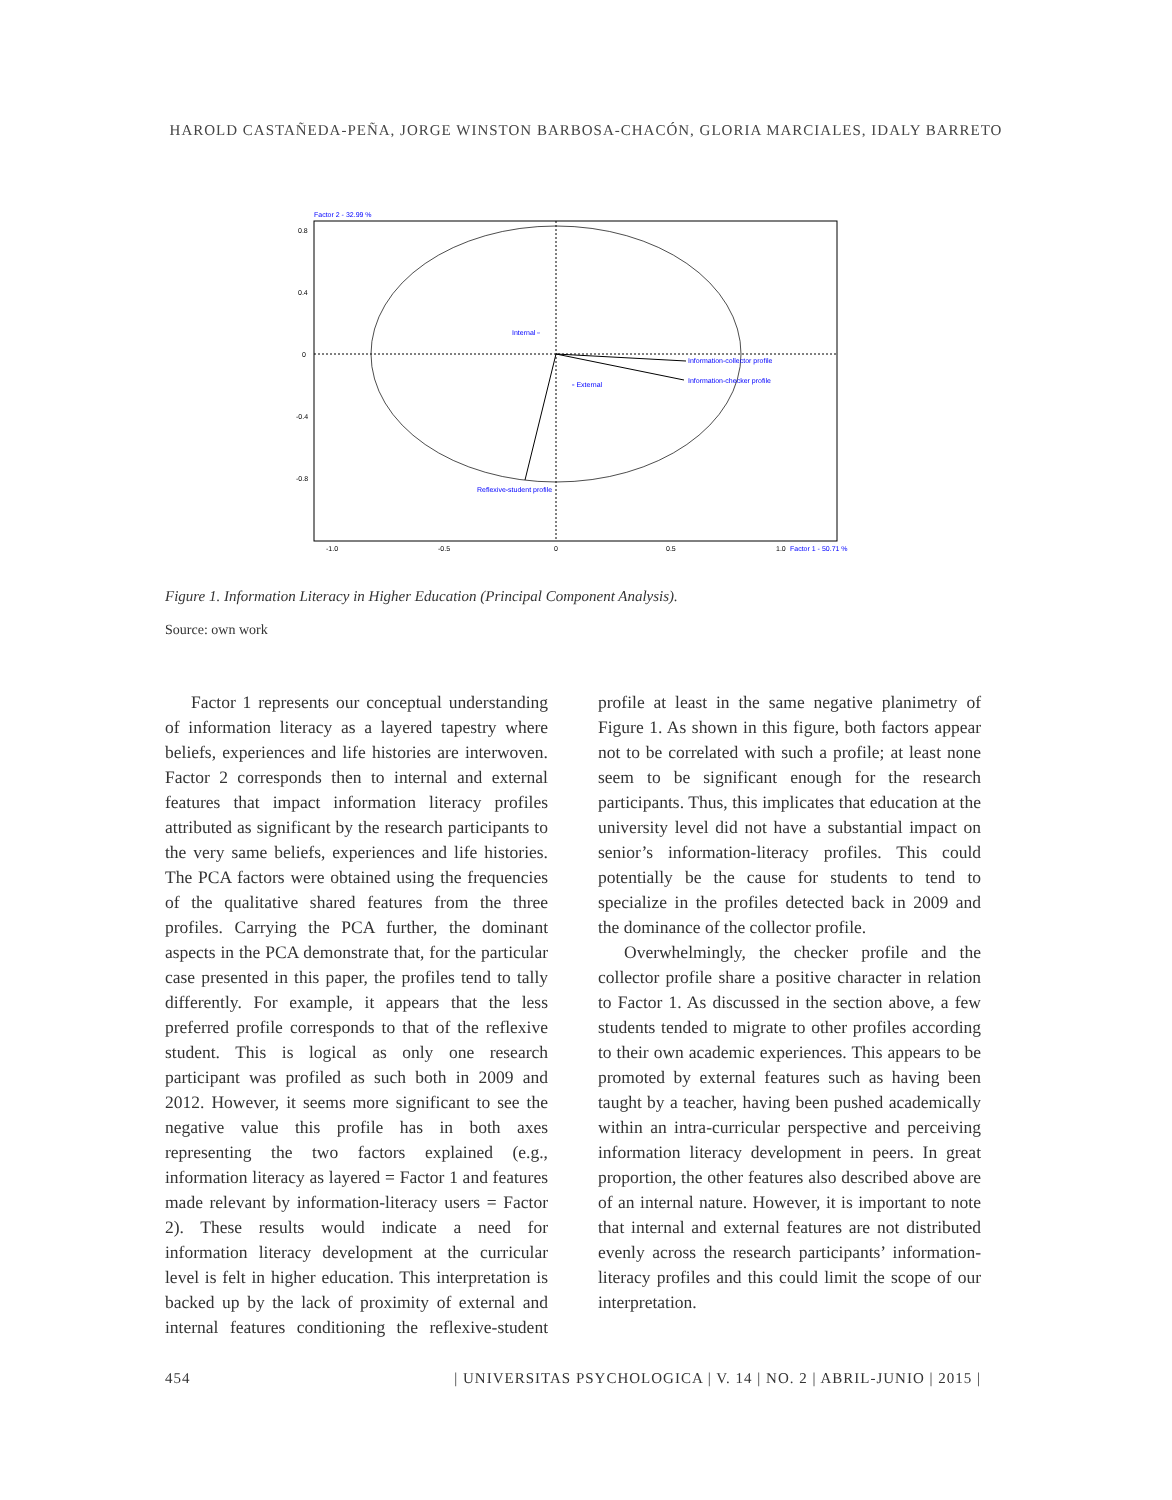HAROLD CASTAÑEDA-PEÑA, JORGE WINSTON BARBOSA-CHACÓN, GLORIA MARCIALES, IDALY BARRETO
Factor 2 - 32.99 %
0.8
0.4
0
-0.4
-0.8
Internal ▫
▫ External
Information-collector profile
Information-checker profile
Reflexive-student profile
-1.0
-0.5
0
0.5
1.0
Factor 1 - 50.71 %
Figure 1. Information Literacy in Higher Education (Principal Component Analysis).
Source: own work
Factor 1 represents our conceptual understanding of information literacy as a layered tapestry where beliefs, experiences and life histories are interwoven. Factor 2 corresponds then to internal and external features that impact information literacy profiles attributed as significant by the research participants to the very same beliefs, experiences and life histories. The PCA factors were obtained using the frequencies of the qualitative shared features from the three profiles. Carrying the PCA further, the dominant aspects in the PCA demonstrate that, for the particular case presented in this paper, the profiles tend to tally differently. For example, it appears that the less preferred profile corresponds to that of the reflexive student. This is logical as only one research participant was profiled as such both in 2009 and 2012. However, it seems more significant to see the negative value this profile has in both axes representing the two factors explained (e.g., information literacy as layered = Factor 1 and features made relevant by information-literacy users = Factor 2). These results would indicate a need for information literacy development at the curricular level is felt in higher education. This interpretation is backed up by the lack of proximity of external and internal features conditioning the reflexive-student profile at least in the same negative planimetry of Figure 1. As shown in this figure, both factors appear not to be correlated with such a profile; at least none seem to be significant enough for the research participants. Thus, this implicates that education at the university level did not have a substantial impact on senior’s information-literacy profiles. This could potentially be the cause for students to tend to specialize in the profiles detected back in 2009 and the dominance of the collector profile.
Overwhelmingly, the checker profile and the collector profile share a positive character in relation to Factor 1. As discussed in the section above, a few students tended to migrate to other profiles according to their own academic experiences. This appears to be promoted by external features such as having been taught by a teacher, having been pushed academically within an intra-curricular perspective and perceiving information literacy development in peers. In great proportion, the other features also described above are of an internal nature. However, it is important to note that internal and external features are not distributed evenly across the research participants’ information-literacy profiles and this could limit the scope of our interpretation.
454 | UNIVERSITAS PSYCHOLOGICA | V. 14 | NO. 2 | ABRIL-JUNIO | 2015 |